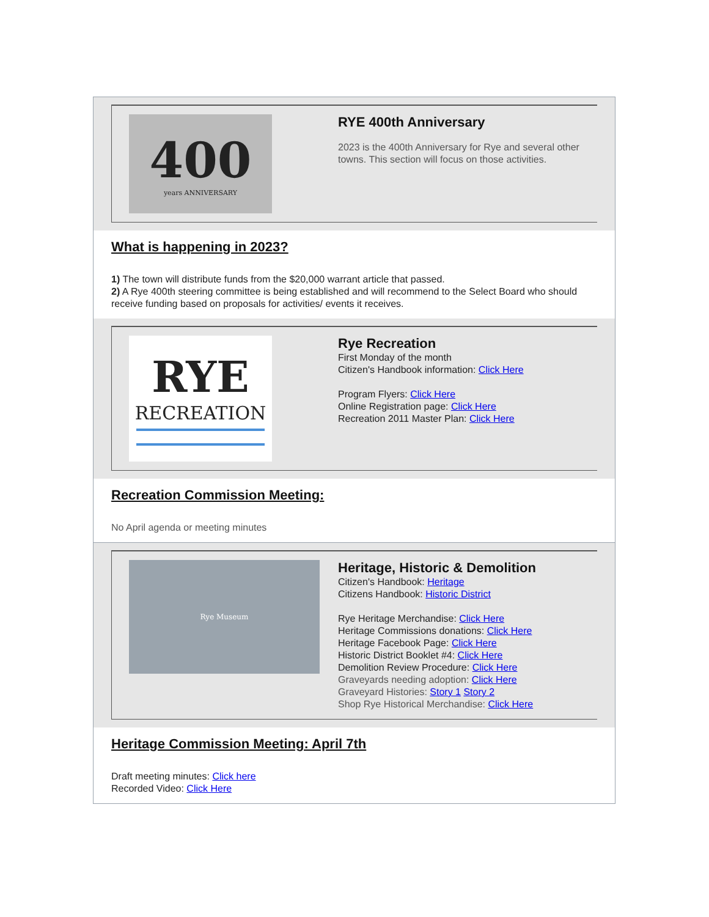400
years ANNIVERSARY
RYE 400th Anniversary
2023 is the 400th Anniversary for Rye and several other towns. This section will focus on those activities.
What is happening in 2023?
1) The town will distribute funds from the $20,000 warrant article that passed.
2) A Rye 400th steering committee is being established and will recommend to the Select Board who should receive funding based on proposals for activities/ events it receives.
RYE
RECREATION
Rye Recreation
First Monday of the month
Citizen's Handbook information: Click Here
Program Flyers: Click Here
Online Registration page: Click Here
Recreation 2011 Master Plan: Click Here
Recreation Commission Meeting:
No April agenda or meeting minutes
Rye Museum
Heritage, Historic & Demolition
Citizen's Handbook: Heritage
Citizens Handbook: Historic District
Rye Heritage Merchandise: Click Here
Heritage Commissions donations: Click Here
Heritage Facebook Page: Click Here
Historic District Booklet #4: Click Here
Demolition Review Procedure: Click Here
Graveyards needing adoption: Click Here
Graveyard Histories: Story 1 Story 2
Shop Rye Historical Merchandise: Click Here
Heritage Commission Meeting: April 7th
Draft meeting minutes: Click here
Recorded Video: Click Here